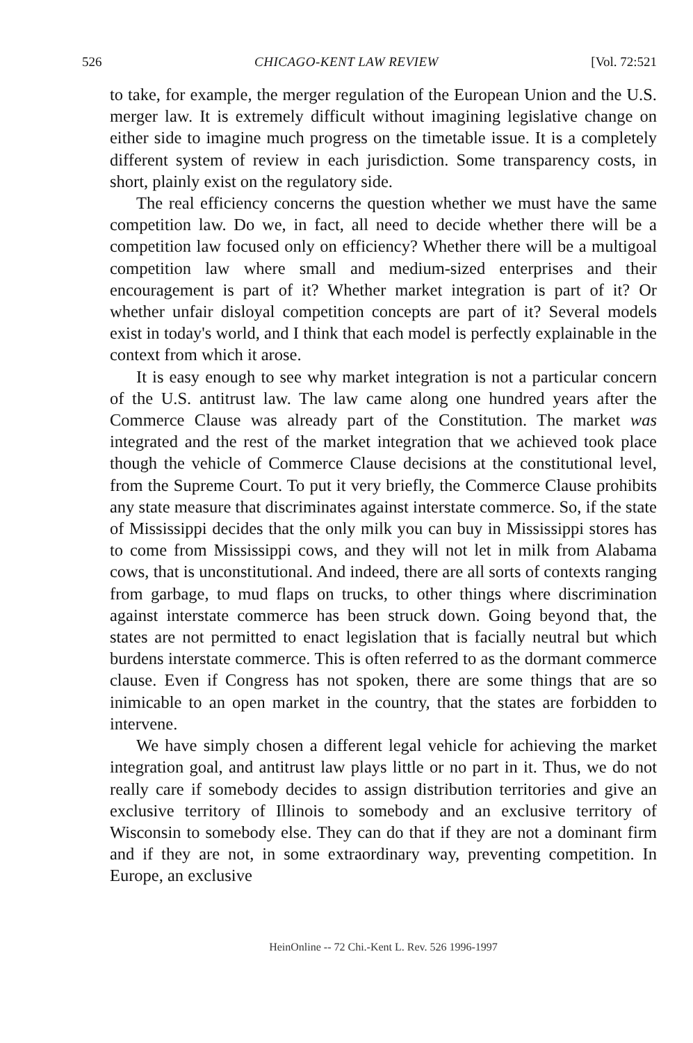526 CHICAGO-KENT LAW REVIEW [Vol. 72:521
to take, for example, the merger regulation of the European Union and the U.S. merger law. It is extremely difficult without imagining legislative change on either side to imagine much progress on the timetable issue. It is a completely different system of review in each jurisdiction. Some transparency costs, in short, plainly exist on the regulatory side.
The real efficiency concerns the question whether we must have the same competition law. Do we, in fact, all need to decide whether there will be a competition law focused only on efficiency? Whether there will be a multigoal competition law where small and medium-sized enterprises and their encouragement is part of it? Whether market integration is part of it? Or whether unfair disloyal competition concepts are part of it? Several models exist in today's world, and I think that each model is perfectly explainable in the context from which it arose.
It is easy enough to see why market integration is not a particular concern of the U.S. antitrust law. The law came along one hundred years after the Commerce Clause was already part of the Constitution. The market was integrated and the rest of the market integration that we achieved took place though the vehicle of Commerce Clause decisions at the constitutional level, from the Supreme Court. To put it very briefly, the Commerce Clause prohibits any state measure that discriminates against interstate commerce. So, if the state of Mississippi decides that the only milk you can buy in Mississippi stores has to come from Mississippi cows, and they will not let in milk from Alabama cows, that is unconstitutional. And indeed, there are all sorts of contexts ranging from garbage, to mud flaps on trucks, to other things where discrimination against interstate commerce has been struck down. Going beyond that, the states are not permitted to enact legislation that is facially neutral but which burdens interstate commerce. This is often referred to as the dormant commerce clause. Even if Congress has not spoken, there are some things that are so inimicable to an open market in the country, that the states are forbidden to intervene.
We have simply chosen a different legal vehicle for achieving the market integration goal, and antitrust law plays little or no part in it. Thus, we do not really care if somebody decides to assign distribution territories and give an exclusive territory of Illinois to somebody and an exclusive territory of Wisconsin to somebody else. They can do that if they are not a dominant firm and if they are not, in some extraordinary way, preventing competition. In Europe, an exclusive
HeinOnline -- 72 Chi.-Kent L. Rev. 526 1996-1997